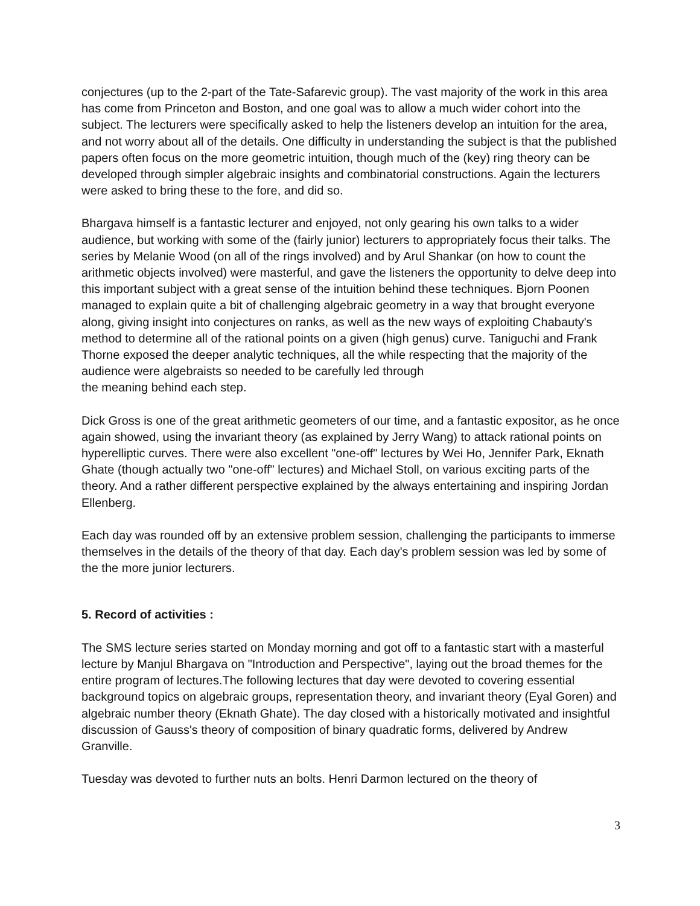conjectures (up to the 2-part of the Tate-Safarevic group). The vast majority of the work in this area has come from Princeton and Boston, and one goal was to allow a much wider cohort into the subject. The lecturers were specifically asked to help the listeners develop an intuition for the area, and not worry about all of the details. One difficulty in understanding the subject is that the published papers often focus on the more geometric intuition, though much of the (key) ring theory can be developed through simpler algebraic insights and combinatorial constructions. Again the lecturers were asked to bring these to the fore, and did so.
Bhargava himself is a fantastic lecturer and enjoyed, not only gearing his own talks to a wider audience, but working with some of the (fairly junior) lecturers to appropriately focus their talks. The series by Melanie Wood (on all of the rings involved) and by Arul Shankar (on how to count the arithmetic objects involved) were masterful, and gave the listeners the opportunity to delve deep into this important subject with a great sense of the intuition behind these techniques. Bjorn Poonen managed to explain quite a bit of challenging algebraic geometry in a way that brought everyone along, giving insight into conjectures on ranks, as well as the new ways of exploiting Chabauty's method to determine all of the rational points on a given (high genus) curve. Taniguchi and Frank Thorne exposed the deeper analytic techniques, all the while respecting that the majority of the audience were algebraists so needed to be carefully led through
the meaning behind each step.
Dick Gross is one of the great arithmetic geometers of our time, and a fantastic expositor, as he once again showed, using the invariant theory (as explained by Jerry Wang) to attack rational points on hyperelliptic curves. There were also excellent "one-off" lectures by Wei Ho, Jennifer Park, Eknath Ghate (though actually two "one-off" lectures) and Michael Stoll, on various exciting parts of the theory. And a rather different perspective explained by the always entertaining and inspiring Jordan Ellenberg.
Each day was rounded off by an extensive problem session, challenging the participants to immerse themselves in the details of the theory of that day. Each day's problem session was led by some of the the more junior lecturers.
5. Record of activities :
The SMS lecture series started on Monday morning and got off to a fantastic start with a masterful lecture by Manjul Bhargava on "Introduction and Perspective", laying out the broad themes for the entire program of lectures.The following lectures that day were devoted to covering essential background topics on algebraic groups, representation theory, and invariant theory (Eyal Goren) and algebraic number theory (Eknath Ghate). The day closed with a historically motivated and insightful discussion of Gauss's theory of composition of binary quadratic forms, delivered by Andrew Granville.
Tuesday was devoted to further nuts an bolts. Henri Darmon lectured on the theory of
3